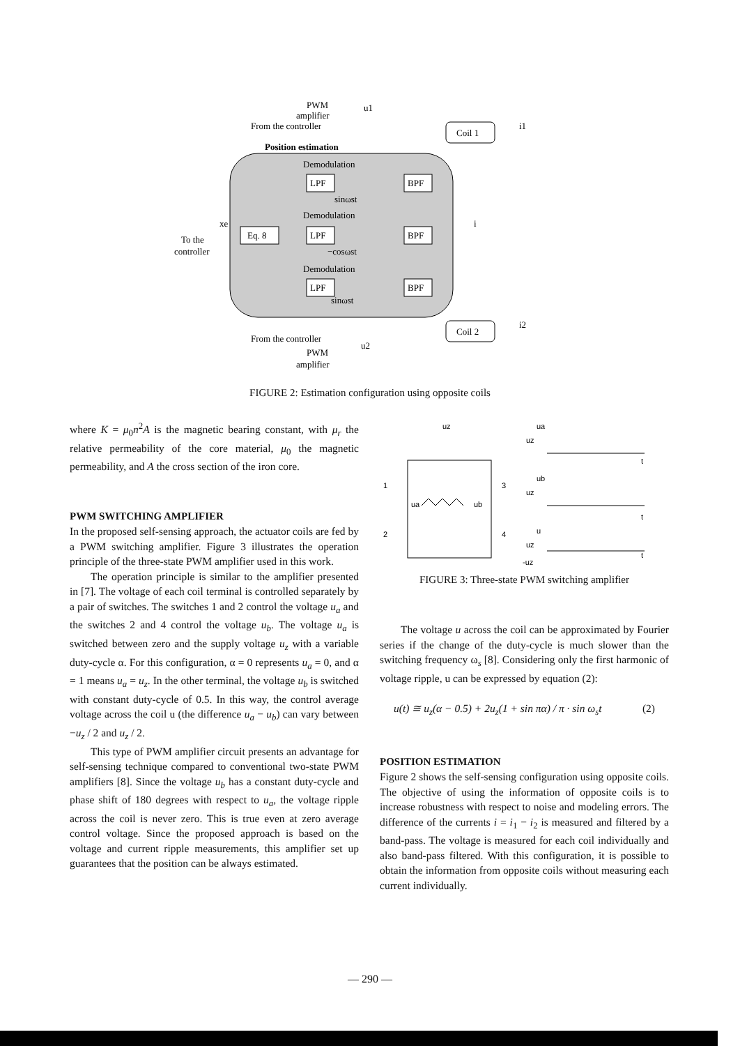PWM
amplifier
u1
From the controller
Position estimation
Coil 1
i1
Demodulation
LPF
BPF
sinωst
Demodulation
LPF
BPF
−cosωst
Eq. 8
To the
controller
xe
i
Demodulation
LPF
BPF
sinωst
Coil 2
i2
From the controller
u2
PWM
amplifier
FIGURE 2: Estimation configuration using opposite coils
where K = μ<sub>0</sub>n<sup>2</sup>A is the magnetic bearing constant, with μ<sub>r</sub> the relative permeability of the core material, μ<sub>0</sub> the magnetic permeability, and A the cross section of the iron core.
PWM SWITCHING AMPLIFIER
In the proposed self-sensing approach, the actuator coils are fed by a PWM switching amplifier. Figure 3 illustrates the operation principle of the three-state PWM amplifier used in this work.
The operation principle is similar to the amplifier presented in [7]. The voltage of each coil terminal is controlled separately by a pair of switches. The switches 1 and 2 control the voltage u<sub>a</sub> and the switches 2 and 4 control the voltage u<sub>b</sub>. The voltage u<sub>a</sub> is switched between zero and the supply voltage u<sub>z</sub> with a variable duty-cycle α. For this configuration, α = 0 represents u<sub>a</sub> = 0, and α = 1 means u<sub>a</sub> = u<sub>z</sub>. In the other terminal, the voltage u<sub>b</sub> is switched with constant duty-cycle of 0.5. In this way, the control average voltage across the coil u (the difference u<sub>a</sub> − u<sub>b</sub>) can vary between −u<sub>z</sub> / 2 and u<sub>z</sub> / 2.
This type of PWM amplifier circuit presents an advantage for self-sensing technique compared to conventional two-state PWM amplifiers [8]. Since the voltage u<sub>b</sub> has a constant duty-cycle and phase shift of 180 degrees with respect to u<sub>a</sub>, the voltage ripple across the coil is never zero. This is true even at zero average control voltage. Since the proposed approach is based on the voltage and current ripple measurements, this amplifier set up guarantees that the position can be always estimated.
uz
1
3
2
4
ua
ub
ua
uz
t
ub
uz
t
u
uz
-uz
t
FIGURE 3: Three-state PWM switching amplifier
The voltage u across the coil can be approximated by Fourier series if the change of the duty-cycle is much slower than the switching frequency ω<sub>s</sub> [8]. Considering only the first harmonic of voltage ripple, u can be expressed by equation (2):
u(t) ≅ u<sub>z</sub>(α − 0.5) + 2u<sub>z</sub>(1 + sin πα) / π · sin ω<sub>s</sub>t (2)
POSITION ESTIMATION
Figure 2 shows the self-sensing configuration using opposite coils. The objective of using the information of opposite coils is to increase robustness with respect to noise and modeling errors. The difference of the currents i = i<sub>1</sub> − i<sub>2</sub> is measured and filtered by a band-pass. The voltage is measured for each coil individually and also band-pass filtered. With this configuration, it is possible to obtain the information from opposite coils without measuring each current individually.
— 290 —